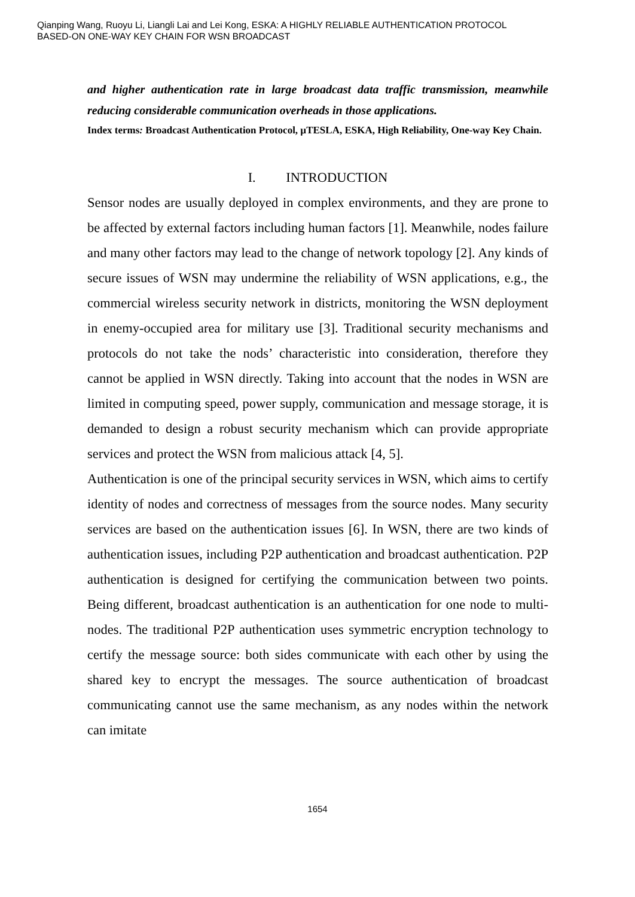Qianping Wang, Ruoyu Li, Liangli Lai and Lei Kong, ESKA: A HIGHLY RELIABLE AUTHENTICATION PROTOCOL
BASED-ON ONE-WAY KEY CHAIN FOR WSN BROADCAST
and higher authentication rate in large broadcast data traffic transmission, meanwhile reducing considerable communication overheads in those applications.
Index terms: Broadcast Authentication Protocol, µTESLA, ESKA, High Reliability, One-way Key Chain.
I. INTRODUCTION
Sensor nodes are usually deployed in complex environments, and they are prone to be affected by external factors including human factors [1]. Meanwhile, nodes failure and many other factors may lead to the change of network topology [2]. Any kinds of secure issues of WSN may undermine the reliability of WSN applications, e.g., the commercial wireless security network in districts, monitoring the WSN deployment in enemy-occupied area for military use [3]. Traditional security mechanisms and protocols do not take the nods’ characteristic into consideration, therefore they cannot be applied in WSN directly. Taking into account that the nodes in WSN are limited in computing speed, power supply, communication and message storage, it is demanded to design a robust security mechanism which can provide appropriate services and protect the WSN from malicious attack [4, 5].
Authentication is one of the principal security services in WSN, which aims to certify identity of nodes and correctness of messages from the source nodes. Many security services are based on the authentication issues [6]. In WSN, there are two kinds of authentication issues, including P2P authentication and broadcast authentication. P2P authentication is designed for certifying the communication between two points. Being different, broadcast authentication is an authentication for one node to multi-nodes. The traditional P2P authentication uses symmetric encryption technology to certify the message source: both sides communicate with each other by using the shared key to encrypt the messages. The source authentication of broadcast communicating cannot use the same mechanism, as any nodes within the network can imitate
1654